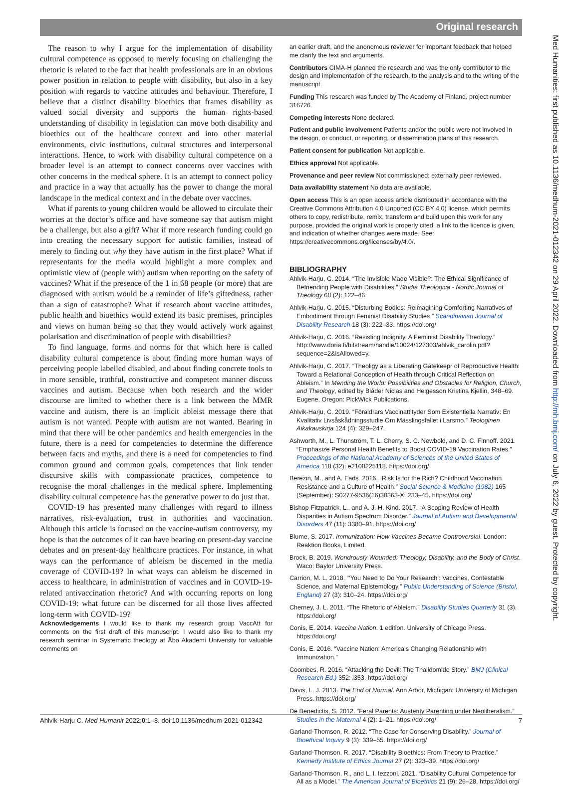Original research
The reason to why I argue for the implementation of disability cultural competence as opposed to merely focusing on challenging the rhetoric is related to the fact that health professionals are in an obvious power position in relation to people with disability, but also in a key position with regards to vaccine attitudes and behaviour. Therefore, I believe that a distinct disability bioethics that frames disability as valued social diversity and supports the human rights-based understanding of disability in legislation can move both disability and bioethics out of the healthcare context and into other material environments, civic institutions, cultural structures and interpersonal interactions. Hence, to work with disability cultural competence on a broader level is an attempt to connect concerns over vaccines with other concerns in the medical sphere. It is an attempt to connect policy and practice in a way that actually has the power to change the moral landscape in the medical context and in the debate over vaccines.
What if parents to young children would be allowed to circulate their worries at the doctor’s office and have someone say that autism might be a challenge, but also a gift? What if more research funding could go into creating the necessary support for autistic families, instead of merely to finding out why they have autism in the first place? What if representants for the media would highlight a more complex and optimistic view of (people with) autism when reporting on the safety of vaccines? What if the presence of the 1 in 68 people (or more) that are diagnosed with autism would be a reminder of life’s giftedness, rather than a sign of catastrophe? What if research about vaccine attitudes, public health and bioethics would extend its basic premises, principles and views on human being so that they would actively work against polarisation and discrimination of people with disabilities?
To find language, forms and norms for that which here is called disability cultural competence is about finding more human ways of perceiving people labelled disabled, and about finding concrete tools to in more sensible, truthful, constructive and competent manner discuss vaccines and autism. Because when both research and the wider discourse are limited to whether there is a link between the MMR vaccine and autism, there is an implicit ableist message there that autism is not wanted. People with autism are not wanted. Bearing in mind that there will be other pandemics and health emergencies in the future, there is a need for competencies to determine the difference between facts and myths, and there is a need for competencies to find common ground and common goals, competences that link tender discursive skills with compassionate practices, competence to recognise the moral challenges in the medical sphere. Implementing disability cultural competence has the generative power to do just that.
COVID-19 has presented many challenges with regard to illness narratives, risk-evaluation, trust in authorities and vaccination. Although this article is focused on the vaccine-autism controversy, my hope is that the outcomes of it can have bearing on present-day vaccine debates and on present-day healthcare practices. For instance, in what ways can the performance of ableism be discerned in the media coverage of COVID-19? In what ways can ableism be discerned in access to healthcare, in administration of vaccines and in COVID-19-related antivaccination rhetoric? And with occurring reports on long COVID-19: what future can be discerned for all those lives affected long-term with COVID-19?
Acknowledgements I would like to thank my research group VaccAtt for comments on the first draft of this manuscript. I would also like to thank my research seminar in Systematic theology at Åbo Akademi University for valuable comments on
an earlier draft, and the anonomous reviewer for important feedback that helped me clarify the text and arguments.
Contributors CIMA-H planned the research and was the only contributor to the design and implementation of the research, to the analysis and to the writing of the manuscript.
Funding This research was funded by The Academy of Finland, project number 316726.
Competing interests None declared.
Patient and public involvement Patients and/or the public were not involved in the design, or conduct, or reporting, or dissemination plans of this research.
Patient consent for publication Not applicable.
Ethics approval Not applicable.
Provenance and peer review Not commissioned; externally peer reviewed.
Data availability statement No data are available.
Open access This is an open access article distributed in accordance with the Creative Commons Attribution 4.0 Unported (CC BY 4.0) license, which permits others to copy, redistribute, remix, transform and build upon this work for any purpose, provided the original work is properly cited, a link to the licence is given, and indication of whether changes were made. See: https://creativecommons.org/licenses/by/4.0/.
BIBLIOGRAPHY
Ahlvik-Harju, C. 2014. “The Invisible Made Visible?: The Ethical Significance of Befriending People with Disabilities.” Studia Theologica - Nordic Journal of Theology 68 (2): 122–46.
Ahlvik-Harju, C. 2015. “Disturbing Bodies: Reimagining Comforting Narratives of Embodiment through Feminist Disability Studies.” Scandinavian Journal of Disability Research 18 (3): 222–33. https://doi.org/
Ahlvik-Harju, C. 2016. “Resisting Indignity. A Feminist Disability Theology.” http://www.doria.fi/bitstream/handle/10024/127303/ahlvik_carolin.pdf?sequence=2&isAllowed=y.
Ahlvik-Harju, C. 2017. “Theoligy as a Liberating Gatekeepr of Reproductive Health: Toward a Relational Conception of Health through Critical Reflection on Ableism.” In Mending the World: Possibilities and Obstacles for Religion, Church, and Theology, edited by Blåder Niclas and Helgesson Kristina Kjellin, 348–69. Eugene, Oregon: PickWick Publications.
Ahlvik-Harju, C. 2019. “Föräldrars Vaccinattityder Som Existentiella Narrativ: En Kvalitativ Livsåskådningsstudie Om Mässlingsfallet i Larsmo.” Teologinen Aikakauskirja 124 (4): 329–247.
Ashworth, M., L. Thunström, T. L. Cherry, S. C. Newbold, and D. C. Finnoff. 2021. “Emphasize Personal Health Benefits to Boost COVID-19 Vaccination Rates.” Proceedings of the National Academy of Sciences of the United States of America 118 (32): e2108225118. https://doi.org/
Berezin, M., and A. Eads. 2016. “Risk Is for the Rich? Childhood Vaccination Resistance and a Culture of Health.” Social Science & Medicine (1982) 165 (September): S0277-9536(16)30363-X: 233–45. https://doi.org/
Bishop-Fitzpatrick, L., and A. J. H. Kind. 2017. “A Scoping Review of Health Disparities in Autism Spectrum Disorder.” Journal of Autism and Developmental Disorders 47 (11): 3380–91. https://doi.org/
Blume, S. 2017. Immunization: How Vaccines Became Controversial. London: Reaktion Books, Limited.
Brock, B. 2019. Wondrously Wounded: Theology, Disability, and the Body of Christ. Waco: Baylor University Press.
Carrion, M. L. 2018. “‘You Need to Do Your Research’: Vaccines, Contestable Science, and Maternal Epistemology.” Public Understanding of Science (Bristol, England) 27 (3): 310–24. https://doi.org/
Cherney, J. L. 2011. “The Rhetoric of Ableism.” Disability Studies Quarterly 31 (3). https://doi.org/
Conis, E. 2014. Vaccine Nation. 1 edition. University of Chicago Press. https://doi.org/
Conis, E. 2016. “Vaccine Nation: America’s Changing Relationship with Immunization.”
Coombes, R. 2016. “Attacking the Devil: The Thalidomide Story.” BMJ (Clinical Research Ed.) 352: i353. https://doi.org/
Davis, L. J. 2013. The End of Normal. Ann Arbor, Michigan: University of Michigan Press. https://doi.org/
De Benedictis, S. 2012. “Feral Parents: Austerity Parenting under Neoliberalism.” Studies in the Maternal 4 (2): 1–21. https://doi.org/
Garland-Thomson, R. 2012. “The Case for Conserving Disability.” Journal of Bioethical Inquiry 9 (3): 339–55. https://doi.org/
Garland-Thomson, R. 2017. “Disability Bioethics: From Theory to Practice.” Kennedy Institute of Ethics Journal 27 (2): 323–39. https://doi.org/
Garland-Thomson, R., and L. I. Iezzoni. 2021. “Disability Cultural Competence for All as a Model.” The American Journal of Bioethics 21 (9): 26–28. https://doi.org/
Ahlvik-Harju C. Med Humanit 2022;0:1–8. doi:10.1136/medhum-2021-012342 7
Med Humanities: first published as 10.1136/medhum-2021-012342 on 29 April 2022. Downloaded from http://mh.bmj.com/ on July 6, 2022 by guest. Protected by copyright.